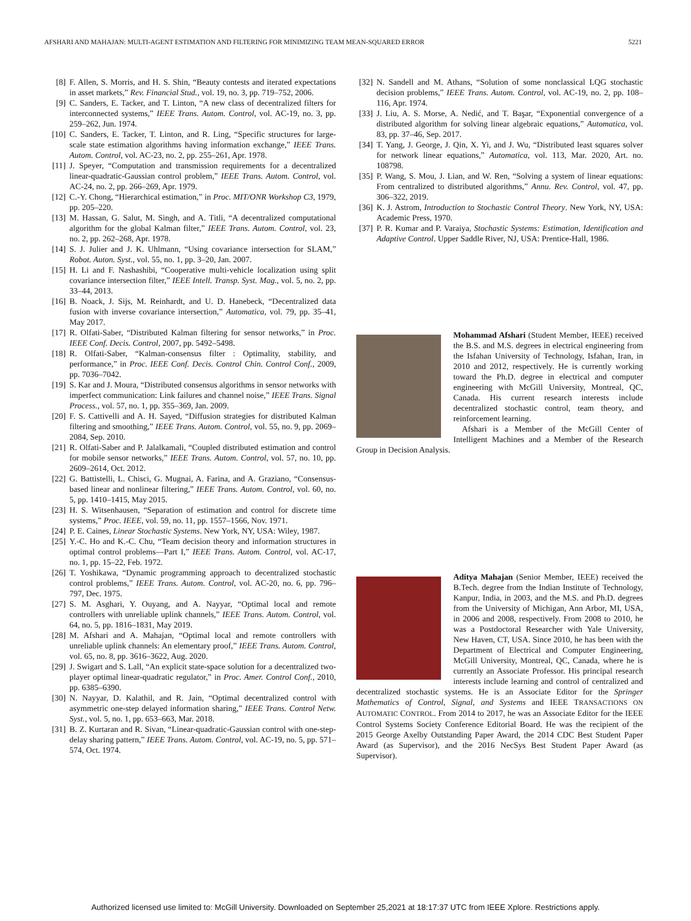AFSHARI AND MAHAJAN: MULTI-AGENT ESTIMATION AND FILTERING FOR MINIMIZING TEAM MEAN-SQUARED ERROR 5221
[8] F. Allen, S. Morris, and H. S. Shin, “Beauty contests and iterated expectations in asset markets,” Rev. Financial Stud., vol. 19, no. 3, pp. 719–752, 2006.
[9] C. Sanders, E. Tacker, and T. Linton, “A new class of decentralized filters for interconnected systems,” IEEE Trans. Autom. Control, vol. AC-19, no. 3, pp. 259–262, Jun. 1974.
[10] C. Sanders, E. Tacker, T. Linton, and R. Ling, “Specific structures for large-scale state estimation algorithms having information exchange,” IEEE Trans. Autom. Control, vol. AC-23, no. 2, pp. 255–261, Apr. 1978.
[11] J. Speyer, “Computation and transmission requirements for a decentralized linear-quadratic-Gaussian control problem,” IEEE Trans. Autom. Control, vol. AC-24, no. 2, pp. 266–269, Apr. 1979.
[12] C.-Y. Chong, “Hierarchical estimation,” in Proc. MIT/ONR Workshop C3, 1979, pp. 205–220.
[13] M. Hassan, G. Salut, M. Singh, and A. Titli, “A decentralized computational algorithm for the global Kalman filter,” IEEE Trans. Autom. Control, vol. 23, no. 2, pp. 262–268, Apr. 1978.
[14] S. J. Julier and J. K. Uhlmann, “Using covariance intersection for SLAM,” Robot. Auton. Syst., vol. 55, no. 1, pp. 3–20, Jan. 2007.
[15] H. Li and F. Nashashibi, “Cooperative multi-vehicle localization using split covariance intersection filter,” IEEE Intell. Transp. Syst. Mag., vol. 5, no. 2, pp. 33–44, 2013.
[16] B. Noack, J. Sijs, M. Reinhardt, and U. D. Hanebeck, “Decentralized data fusion with inverse covariance intersection,” Automatica, vol. 79, pp. 35–41, May 2017.
[17] R. Olfati-Saber, “Distributed Kalman filtering for sensor networks,” in Proc. IEEE Conf. Decis. Control, 2007, pp. 5492–5498.
[18] R. Olfati-Saber, “Kalman-consensus filter : Optimality, stability, and performance,” in Proc. IEEE Conf. Decis. Control Chin. Control Conf., 2009, pp. 7036–7042.
[19] S. Kar and J. Moura, “Distributed consensus algorithms in sensor networks with imperfect communication: Link failures and channel noise,” IEEE Trans. Signal Process., vol. 57, no. 1, pp. 355–369, Jan. 2009.
[20] F. S. Cattivelli and A. H. Sayed, “Diffusion strategies for distributed Kalman filtering and smoothing,” IEEE Trans. Autom. Control, vol. 55, no. 9, pp. 2069–2084, Sep. 2010.
[21] R. Olfati-Saber and P. Jalalkamali, “Coupled distributed estimation and control for mobile sensor networks,” IEEE Trans. Autom. Control, vol. 57, no. 10, pp. 2609–2614, Oct. 2012.
[22] G. Battistelli, L. Chisci, G. Mugnai, A. Farina, and A. Graziano, “Consensus-based linear and nonlinear filtering,” IEEE Trans. Autom. Control, vol. 60, no. 5, pp. 1410–1415, May 2015.
[23] H. S. Witsenhausen, “Separation of estimation and control for discrete time systems,” Proc. IEEE, vol. 59, no. 11, pp. 1557–1566, Nov. 1971.
[24] P. E. Caines, Linear Stochastic Systems. New York, NY, USA: Wiley, 1987.
[25] Y.-C. Ho and K.-C. Chu, “Team decision theory and information structures in optimal control problems—Part I,” IEEE Trans. Autom. Control, vol. AC-17, no. 1, pp. 15–22, Feb. 1972.
[26] T. Yoshikawa, “Dynamic programming approach to decentralized stochastic control problems,” IEEE Trans. Autom. Control, vol. AC-20, no. 6, pp. 796–797, Dec. 1975.
[27] S. M. Asghari, Y. Ouyang, and A. Nayyar, “Optimal local and remote controllers with unreliable uplink channels,” IEEE Trans. Autom. Control, vol. 64, no. 5, pp. 1816–1831, May 2019.
[28] M. Afshari and A. Mahajan, “Optimal local and remote controllers with unreliable uplink channels: An elementary proof,” IEEE Trans. Autom. Control, vol. 65, no. 8, pp. 3616–3622, Aug. 2020.
[29] J. Swigart and S. Lall, “An explicit state-space solution for a decentralized two-player optimal linear-quadratic regulator,” in Proc. Amer. Control Conf., 2010, pp. 6385–6390.
[30] N. Nayyar, D. Kalathil, and R. Jain, “Optimal decentralized control with asymmetric one-step delayed information sharing,” IEEE Trans. Control Netw. Syst., vol. 5, no. 1, pp. 653–663, Mar. 2018.
[31] B. Z. Kurtaran and R. Sivan, “Linear-quadratic-Gaussian control with one-step-delay sharing pattern,” IEEE Trans. Autom. Control, vol. AC-19, no. 5, pp. 571–574, Oct. 1974.
[32] N. Sandell and M. Athans, “Solution of some nonclassical LQG stochastic decision problems,” IEEE Trans. Autom. Control, vol. AC-19, no. 2, pp. 108–116, Apr. 1974.
[33] J. Liu, A. S. Morse, A. Nedić, and T. Başar, “Exponential convergence of a distributed algorithm for solving linear algebraic equations,” Automatica, vol. 83, pp. 37–46, Sep. 2017.
[34] T. Yang, J. George, J. Qin, X. Yi, and J. Wu, “Distributed least squares solver for network linear equations,” Automatica, vol. 113, Mar. 2020, Art. no. 108798.
[35] P. Wang, S. Mou, J. Lian, and W. Ren, “Solving a system of linear equations: From centralized to distributed algorithms,” Annu. Rev. Control, vol. 47, pp. 306–322, 2019.
[36] K. J. Astrom, Introduction to Stochastic Control Theory. New York, NY, USA: Academic Press, 1970.
[37] P. R. Kumar and P. Varaiya, Stochastic Systems: Estimation, Identification and Adaptive Control. Upper Saddle River, NJ, USA: Prentice-Hall, 1986.
Mohammad Afshari (Student Member, IEEE) received the B.S. and M.S. degrees in electrical engineering from the Isfahan University of Technology, Isfahan, Iran, in 2010 and 2012, respectively. He is currently working toward the Ph.D. degree in electrical and computer engineering with McGill University, Montreal, QC, Canada. His current research interests include decentralized stochastic control, team theory, and reinforcement learning.
Afshari is a Member of the McGill Center of Intelligent Machines and a Member of the Research Group in Decision Analysis.
Aditya Mahajan (Senior Member, IEEE) received the B.Tech. degree from the Indian Institute of Technology, Kanpur, India, in 2003, and the M.S. and Ph.D. degrees from the University of Michigan, Ann Arbor, MI, USA, in 2006 and 2008, respectively. From 2008 to 2010, he was a Postdoctoral Researcher with Yale University, New Haven, CT, USA. Since 2010, he has been with the Department of Electrical and Computer Engineering, McGill University, Montreal, QC, Canada, where he is currently an Associate Professor. His principal research interests include learning and control of centralized and decentralized stochastic systems. He is an Associate Editor for the Springer Mathematics of Control, Signal, and Systems and IEEE TRANSACTIONS ON AUTOMATIC CONTROL. From 2014 to 2017, he was an Associate Editor for the IEEE Control Systems Society Conference Editorial Board. He was the recipient of the 2015 George Axelby Outstanding Paper Award, the 2014 CDC Best Student Paper Award (as Supervisor), and the 2016 NecSys Best Student Paper Award (as Supervisor).
Authorized licensed use limited to: McGill University. Downloaded on September 25,2021 at 18:17:37 UTC from IEEE Xplore. Restrictions apply.